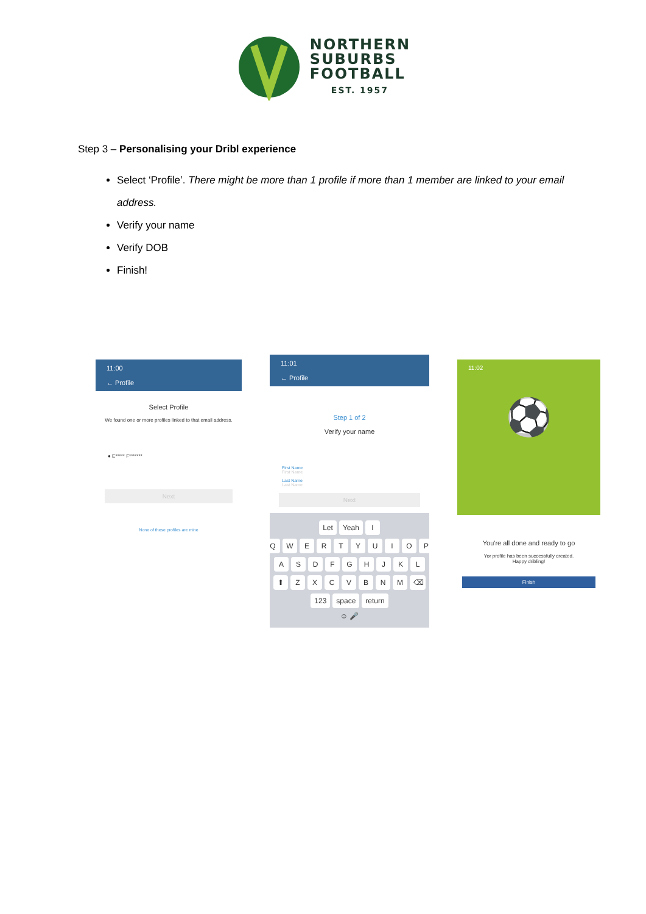NORTHERN
SUBURBS
FOOTBALL
EST. 1957
Step 3 – Personalising your Dribl experience
Select ‘Profile’. There might be more than 1 profile if more than 1 member are linked to your email address.
Verify your name
Verify DOB
Finish!
11:00
← Profile
Select Profile
We found one or more profiles linked to that email address.
● E***** F*******
Next
None of these profiles are mine
11:01
← Profile
Step 1 of 2
Verify your name
First Name
First Name
Last Name
Last Name
Next
Let Yeah I
Q W E R T Y U I O P
A S D F G H J K L
⬆ Z X C V B N M ⌫
123 space return
☺ 🎤
11:02
⚽
You're all done and ready to go
Yor profile has been successfully created.
Happy dribling!
Finish